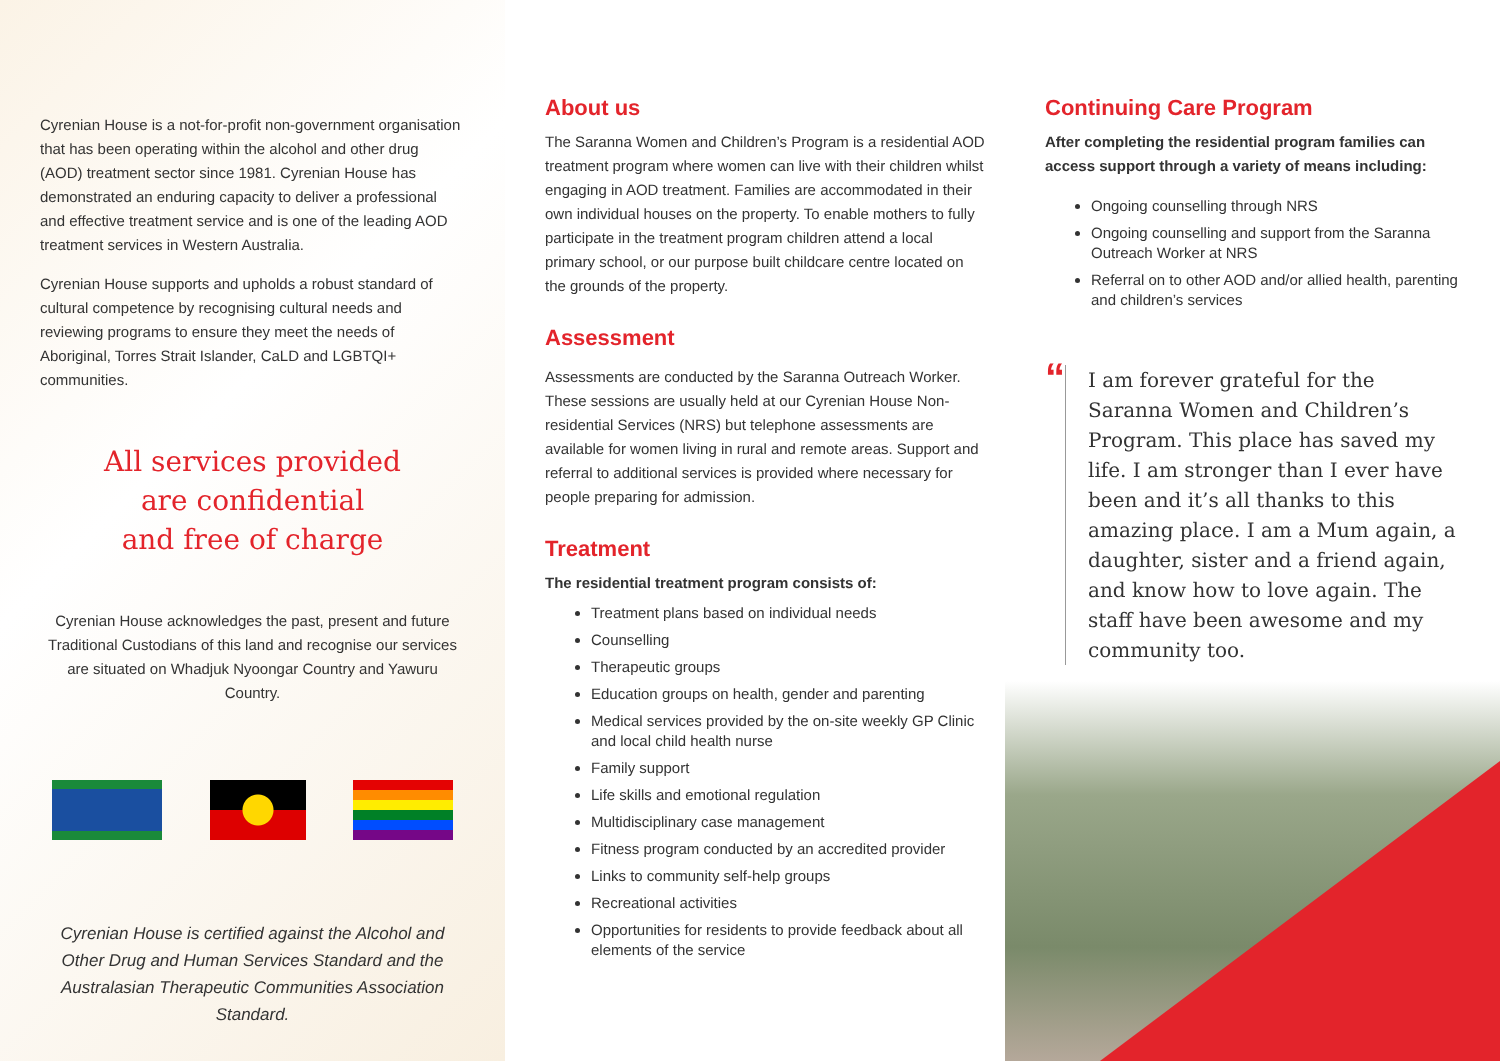Cyrenian House is a not-for-profit non-government organisation that has been operating within the alcohol and other drug (AOD) treatment sector since 1981. Cyrenian House has demonstrated an enduring capacity to deliver a professional and effective treatment service and is one of the leading AOD treatment services in Western Australia.
Cyrenian House supports and upholds a robust standard of cultural competence by recognising cultural needs and reviewing programs to ensure they meet the needs of Aboriginal, Torres Strait Islander, CaLD and LGBTQI+ communities.
All services provided
are confidential
and free of charge
Cyrenian House acknowledges the past, present and future Traditional Custodians of this land and recognise our services are situated on Whadjuk Nyoongar Country and Yawuru Country.
Cyrenian House is certified against the Alcohol and Other Drug and Human Services Standard and the Australasian Therapeutic Communities Association Standard.
About us
The Saranna Women and Children’s Program is a residential AOD treatment program where women can live with their children whilst engaging in AOD treatment. Families are accommodated in their own individual houses on the property. To enable mothers to fully participate in the treatment program children attend a local primary school, or our purpose built childcare centre located on the grounds of the property.
Assessment
Assessments are conducted by the Saranna Outreach Worker. These sessions are usually held at our Cyrenian House Non-residential Services (NRS) but telephone assessments are available for women living in rural and remote areas. Support and referral to additional services is provided where necessary for people preparing for admission.
Treatment
The residential treatment program consists of:
Treatment plans based on individual needs
Counselling
Therapeutic groups
Education groups on health, gender and parenting
Medical services provided by the on-site weekly GP Clinic and local child health nurse
Family support
Life skills and emotional regulation
Multidisciplinary case management
Fitness program conducted by an accredited provider
Links to community self-help groups
Recreational activities
Opportunities for residents to provide feedback about all elements of the service
Continuing Care Program
After completing the residential program families can access support through a variety of means including:
Ongoing counselling through NRS
Ongoing counselling and support from the Saranna Outreach Worker at NRS
Referral on to other AOD and/or allied health, parenting and children’s services
“
I am forever grateful for the Saranna Women and Children’s Program. This place has saved my life. I am stronger than I ever have been and it’s all thanks to this amazing place. I am a Mum again, a daughter, sister and a friend again, and know how to love again. The staff have been awesome and my community too.